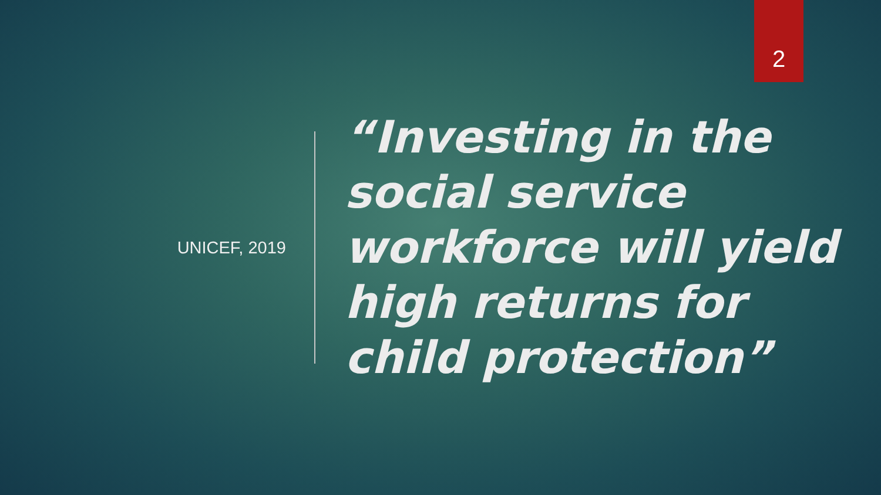2
UNICEF, 2019
“Investing in the
social service
workforce will yield
high returns for
child protection”